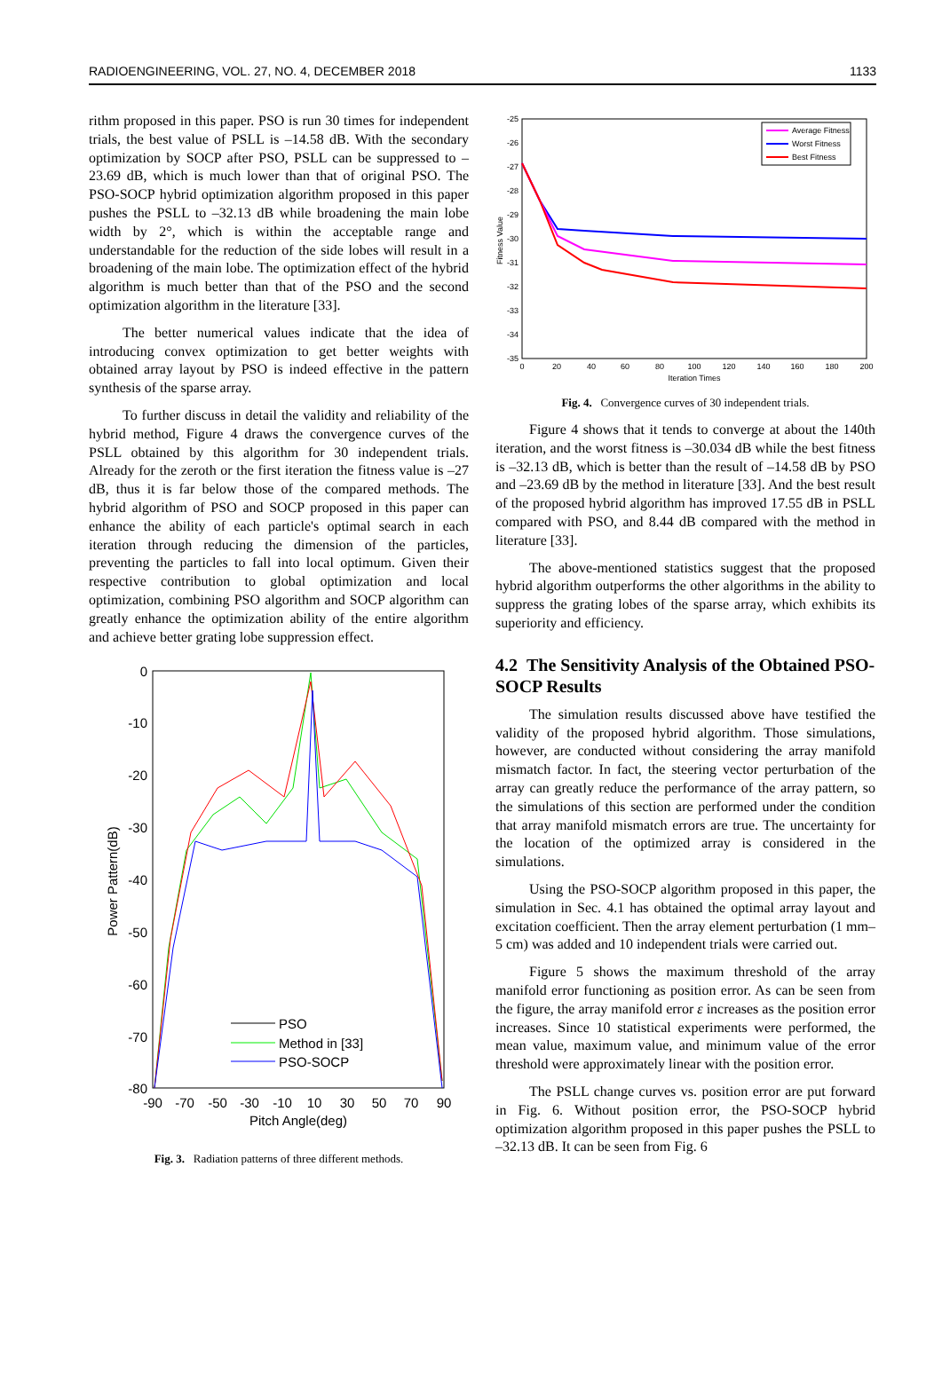RADIOENGINEERING, VOL. 27, NO. 4, DECEMBER 2018 1133
rithm proposed in this paper. PSO is run 30 times for independent trials, the best value of PSLL is –14.58 dB. With the secondary optimization by SOCP after PSO, PSLL can be suppressed to –23.69 dB, which is much lower than that of original PSO. The PSO-SOCP hybrid optimization algorithm proposed in this paper pushes the PSLL to –32.13 dB while broadening the main lobe width by 2°, which is within the acceptable range and understandable for the reduction of the side lobes will result in a broadening of the main lobe. The optimization effect of the hybrid algorithm is much better than that of the PSO and the second optimization algorithm in the literature [33].
The better numerical values indicate that the idea of introducing convex optimization to get better weights with obtained array layout by PSO is indeed effective in the pattern synthesis of the sparse array.
To further discuss in detail the validity and reliability of the hybrid method, Figure 4 draws the convergence curves of the PSLL obtained by this algorithm for 30 independent trials. Already for the zeroth or the first iteration the fitness value is –27 dB, thus it is far below those of the compared methods. The hybrid algorithm of PSO and SOCP proposed in this paper can enhance the ability of each particle's optimal search in each iteration through reducing the dimension of the particles, preventing the particles to fall into local optimum. Given their respective contribution to global optimization and local optimization, combining PSO algorithm and SOCP algorithm can greatly enhance the optimization ability of the entire algorithm and achieve better grating lobe suppression effect.
0
-10
-20
-30
-40
-50
-60
-70
-80
-90
-70
-50
-30
-10
10
30
50
70
90
Pitch Angle(deg)
Power Pattern(dB)
PSO
Method in [33]
PSO-SOCP
Fig. 3. Radiation patterns of three different methods.
-25
-26
-27
-28
-29
-30
-31
-32
-33
-34
-35
0
20
40
60
80
100
120
140
160
180
200
Iteration Times
Fitness Value
Average Fitness
Worst Fitness
Best Fitness
Fig. 4. Convergence curves of 30 independent trials.
Figure 4 shows that it tends to converge at about the 140th iteration, and the worst fitness is –30.034 dB while the best fitness is –32.13 dB, which is better than the result of –14.58 dB by PSO and –23.69 dB by the method in literature [33]. And the best result of the proposed hybrid algorithm has improved 17.55 dB in PSLL compared with PSO, and 8.44 dB compared with the method in literature [33].
The above-mentioned statistics suggest that the proposed hybrid algorithm outperforms the other algorithms in the ability to suppress the grating lobes of the sparse array, which exhibits its superiority and efficiency.
4.2 The Sensitivity Analysis of the Obtained PSO-SOCP Results
The simulation results discussed above have testified the validity of the proposed hybrid algorithm. Those simulations, however, are conducted without considering the array manifold mismatch factor. In fact, the steering vector perturbation of the array can greatly reduce the performance of the array pattern, so the simulations of this section are performed under the condition that array manifold mismatch errors are true. The uncertainty for the location of the optimized array is considered in the simulations.
Using the PSO-SOCP algorithm proposed in this paper, the simulation in Sec. 4.1 has obtained the optimal array layout and excitation coefficient. Then the array element perturbation (1 mm–5 cm) was added and 10 independent trials were carried out.
Figure 5 shows the maximum threshold of the array manifold error functioning as position error. As can be seen from the figure, the array manifold error ε increases as the position error increases. Since 10 statistical experiments were performed, the mean value, maximum value, and minimum value of the error threshold were approximately linear with the position error.
The PSLL change curves vs. position error are put forward in Fig. 6. Without position error, the PSO-SOCP hybrid optimization algorithm proposed in this paper pushes the PSLL to –32.13 dB. It can be seen from Fig. 6